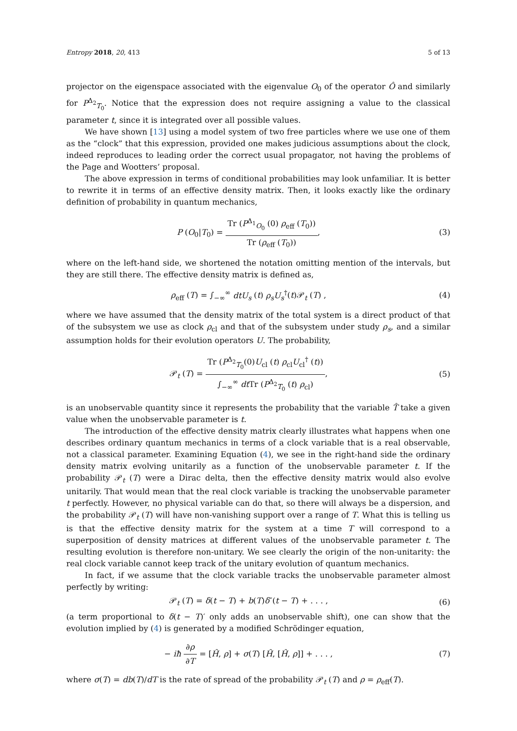Entropy 2018, 20, 413 5 of 13
projector on the eigenspace associated with the eigenvalue O<sub>0</sub> of the operator Ô and similarly for P<sup>Δ<sub>2</sub></sup><sub>T<sub>0</sub></sub>. Notice that the expression does not require assigning a value to the classical parameter t, since it is integrated over all possible values.
We have shown [13] using a model system of two free particles where we use one of them as the “clock” that this expression, provided one makes judicious assumptions about the clock, indeed reproduces to leading order the correct usual propagator, not having the problems of the Page and Wootters’ proposal.
The above expression in terms of conditional probabilities may look unfamiliar. It is better to rewrite it in terms of an effective density matrix. Then, it looks exactly like the ordinary definition of probability in quantum mechanics,
P (O<sub>0</sub>|T<sub>0</sub>) = Tr (P<sup>Δ<sub>1</sub></sup><sub>O<sub>0</sub></sub> (0) ρ<sub>eff</sub> (T<sub>0</sub>)) Tr (ρ<sub>eff</sub> (T<sub>0</sub>)),
(3)
where on the left-hand side, we shortened the notation omitting mention of the intervals, but they are still there. The effective density matrix is defined as,
ρ<sub>eff</sub> (T) = ∫<sub>−∞</sub><sup>∞</sup> dtU<sub>s</sub> (t) ρ<sub>s</sub>U<sub>s</sub><sup>†</sup>(t)𝒫<sub>t</sub> (T) ,
(4)
where we have assumed that the density matrix of the total system is a direct product of that of the subsystem we use as clock ρ<sub>cl</sub> and that of the subsystem under study ρ<sub>s</sub>, and a similar assumption holds for their evolution operators U. The probability,
𝒫<sub>t</sub> (T) = Tr (P<sup>Δ<sub>2</sub></sup><sub>T<sub>0</sub></sub>(0)U<sub>cl</sub> (t) ρ<sub>cl</sub>U<sub>cl</sub><sup>†</sup> (t)) ∫<sub>−∞</sub><sup>∞</sup> dt Tr (P<sup>Δ<sub>2</sub></sup><sub>T<sub>0</sub></sub> (t) ρ<sub>cl</sub>),
(5)
is an unobservable quantity since it represents the probability that the variable T̂ take a given value when the unobservable parameter is t.
The introduction of the effective density matrix clearly illustrates what happens when one describes ordinary quantum mechanics in terms of a clock variable that is a real observable, not a classical parameter. Examining Equation (4), we see in the right-hand side the ordinary density matrix evolving unitarily as a function of the unobservable parameter t. If the probability 𝒫<sub>t</sub> (T) were a Dirac delta, then the effective density matrix would also evolve unitarily. That would mean that the real clock variable is tracking the unobservable parameter t perfectly. However, no physical variable can do that, so there will always be a dispersion, and the probability 𝒫<sub>t</sub> (T) will have non-vanishing support over a range of T. What this is telling us is that the effective density matrix for the system at a time T will correspond to a superposition of density matrices at different values of the unobservable parameter t. The resulting evolution is therefore non-unitary. We see clearly the origin of the non-unitarity: the real clock variable cannot keep track of the unitary evolution of quantum mechanics.
In fact, if we assume that the clock variable tracks the unobservable parameter almost perfectly by writing:
𝒫<sub>t</sub> (T) = δ(t − T) + b(T)δ″(t − T) + . . . ,
(6)
(a term proportional to δ(t − T)′ only adds an unobservable shift), one can show that the evolution implied by (4) is generated by a modified Schrödinger equation,
− iħ ∂ρ ∂T = [Ĥ, ρ] + σ(T) [Ĥ, [Ĥ, ρ]] + . . . ,
(7)
where σ(T) = db(T)/dT is the rate of spread of the probability 𝒫<sub>t</sub> (T) and ρ = ρ<sub>eff</sub>(T).